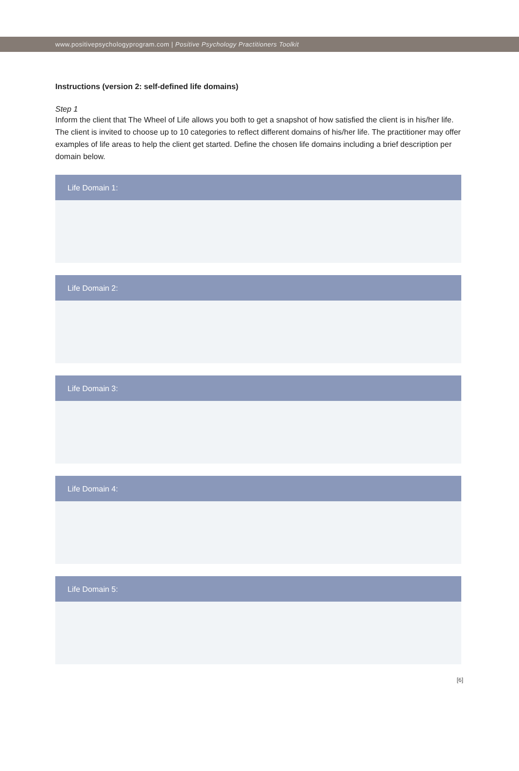www.positivepsychologyprogram.com | Positive Psychology Practitioners Toolkit
Instructions (version 2: self-defined life domains)
Step 1
Inform the client that The Wheel of Life allows you both to get a snapshot of how satisfied the client is in his/her life. The client is invited to choose up to 10 categories to reflect different domains of his/her life. The practitioner may offer examples of life areas to help the client get started. Define the chosen life domains including a brief description per domain below.
Life Domain 1:
Life Domain 2:
Life Domain 3:
Life Domain 4:
Life Domain 5:
[6]